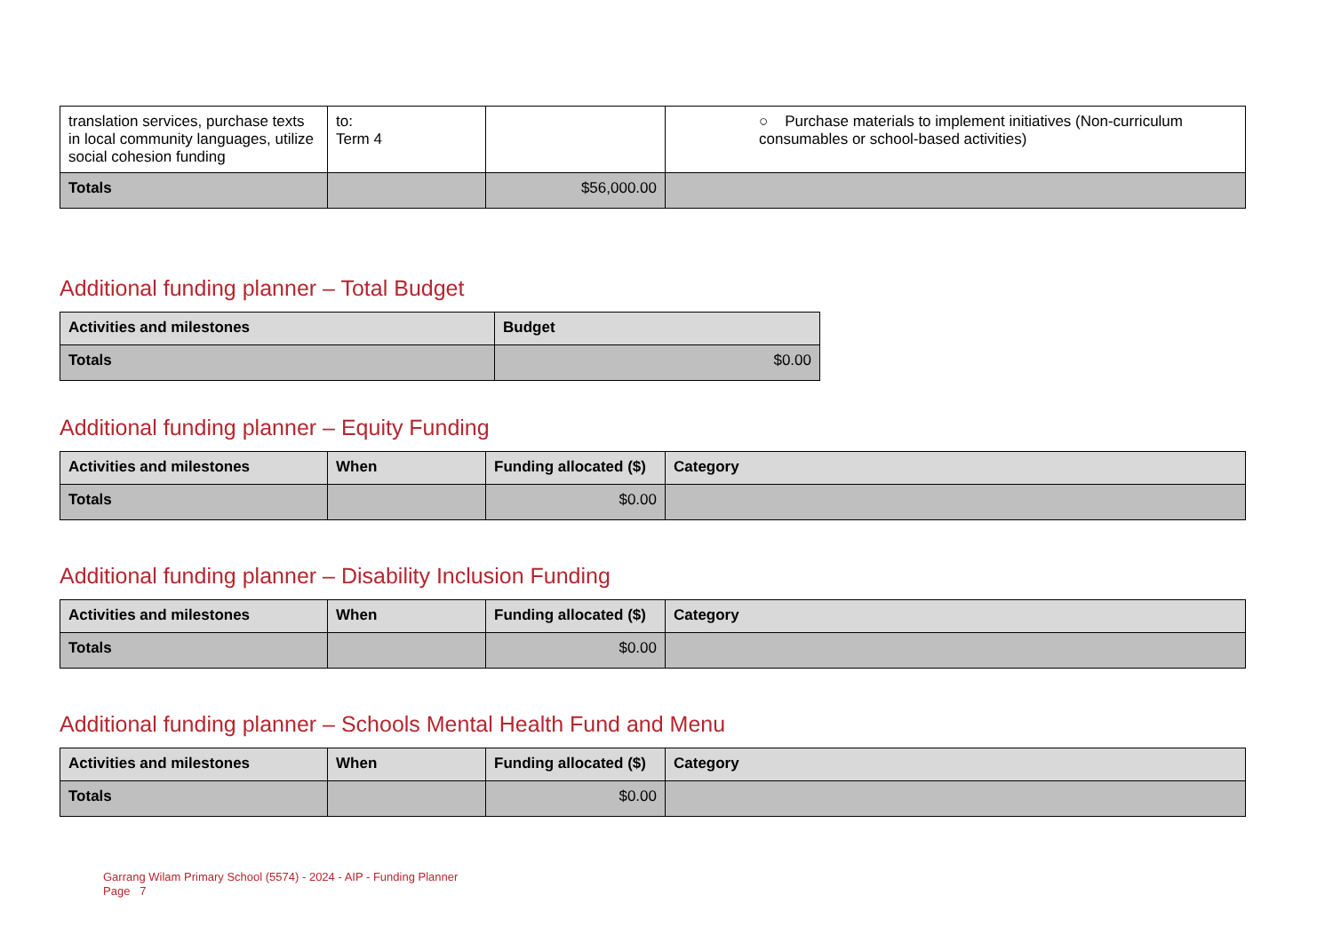| translation services, purchase texts in local community languages, utilize social cohesion funding | to: Term 4 | | ○ Purchase materials to implement initiatives (Non-curriculum consumables or school-based activities) |
| Totals | | $56,000.00 | |
Additional funding planner – Total Budget
| Activities and milestones | Budget |
| --- | --- |
| Totals | $0.00 |
Additional funding planner – Equity Funding
| Activities and milestones | When | Funding allocated ($) | Category |
| --- | --- | --- | --- |
| Totals | | $0.00 | |
Additional funding planner – Disability Inclusion Funding
| Activities and milestones | When | Funding allocated ($) | Category |
| --- | --- | --- | --- |
| Totals | | $0.00 | |
Additional funding planner – Schools Mental Health Fund and Menu
| Activities and milestones | When | Funding allocated ($) | Category |
| --- | --- | --- | --- |
| Totals | | $0.00 | |
Garrang Wilam Primary School (5574) - 2024 - AIP - Funding Planner
Page 7